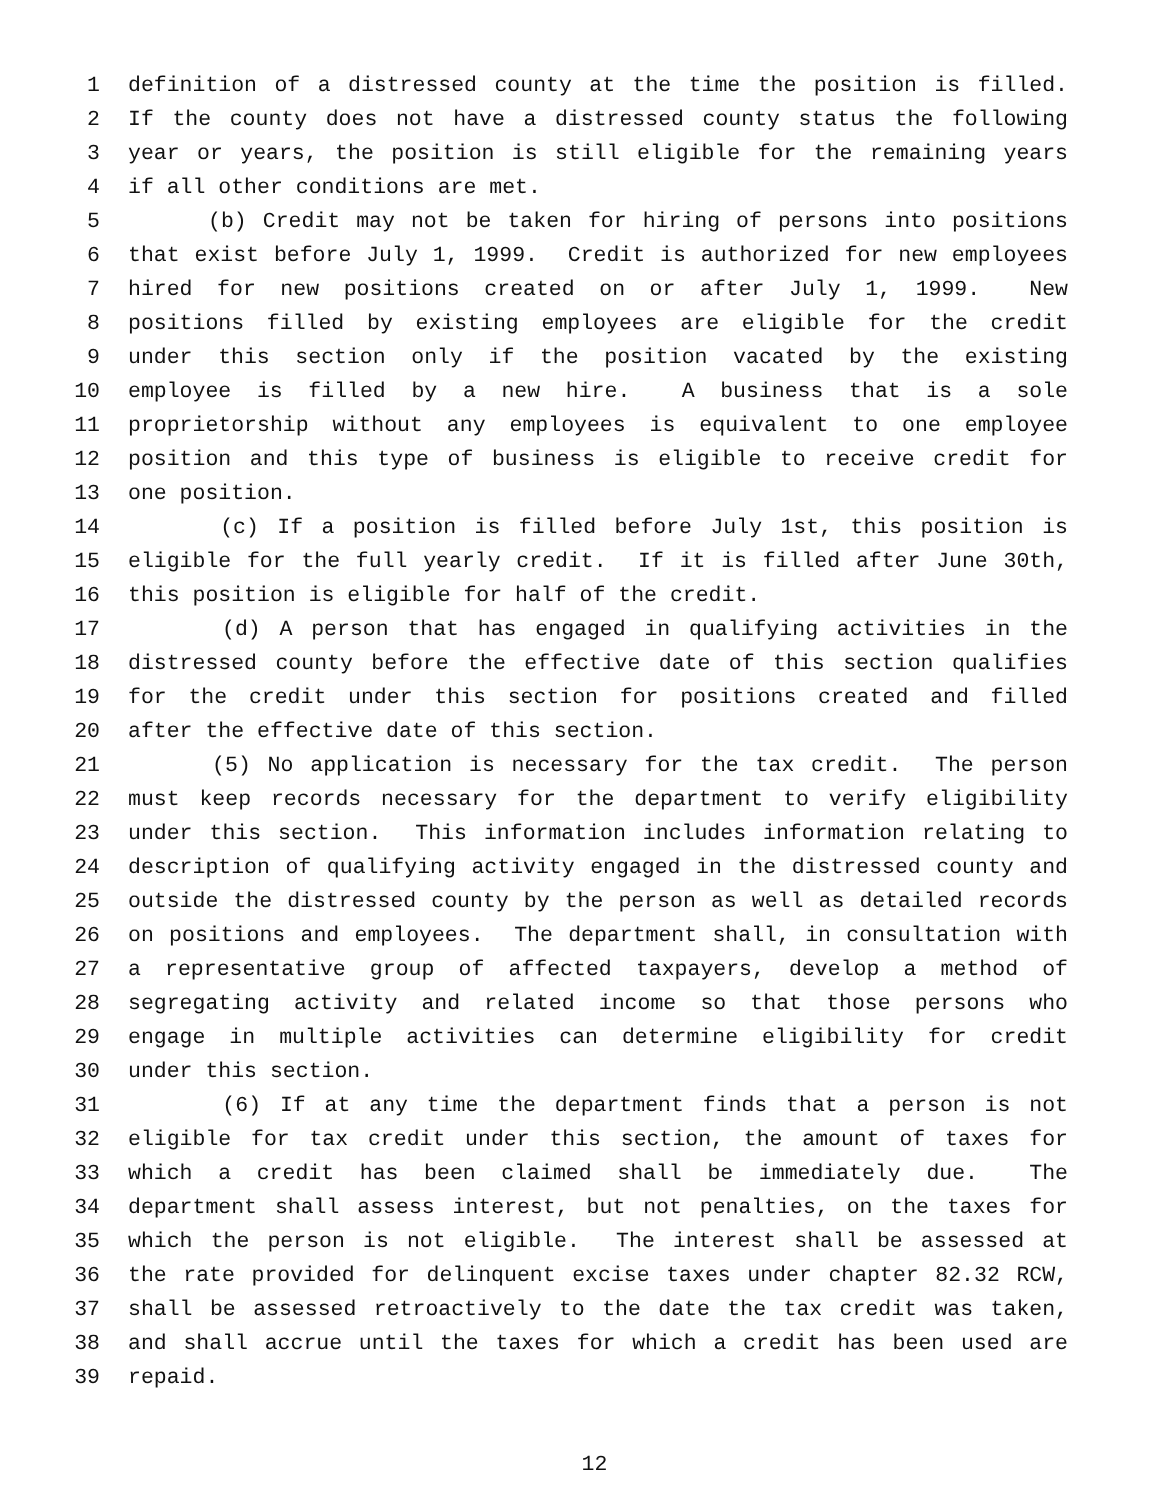1 definition of a distressed county at the time the position is filled.
2 If the county does not have a distressed county status the following
3 year or years, the position is still eligible for the remaining years
4 if all other conditions are met.
5 (b) Credit may not be taken for hiring of persons into positions
6 that exist before July 1, 1999. Credit is authorized for new employees
7 hired for new positions created on or after July 1, 1999. New
8 positions filled by existing employees are eligible for the credit
9 under this section only if the position vacated by the existing
10 employee is filled by a new hire. A business that is a sole
11 proprietorship without any employees is equivalent to one employee
12 position and this type of business is eligible to receive credit for
13 one position.
14 (c) If a position is filled before July 1st, this position is
15 eligible for the full yearly credit. If it is filled after June 30th,
16 this position is eligible for half of the credit.
17 (d) A person that has engaged in qualifying activities in the
18 distressed county before the effective date of this section qualifies
19 for the credit under this section for positions created and filled
20 after the effective date of this section.
21 (5) No application is necessary for the tax credit. The person
22 must keep records necessary for the department to verify eligibility
23 under this section. This information includes information relating to
24 description of qualifying activity engaged in the distressed county and
25 outside the distressed county by the person as well as detailed records
26 on positions and employees. The department shall, in consultation with
27 a representative group of affected taxpayers, develop a method of
28 segregating activity and related income so that those persons who
29 engage in multiple activities can determine eligibility for credit
30 under this section.
31 (6) If at any time the department finds that a person is not
32 eligible for tax credit under this section, the amount of taxes for
33 which a credit has been claimed shall be immediately due. The
34 department shall assess interest, but not penalties, on the taxes for
35 which the person is not eligible. The interest shall be assessed at
36 the rate provided for delinquent excise taxes under chapter 82.32 RCW,
37 shall be assessed retroactively to the date the tax credit was taken,
38 and shall accrue until the taxes for which a credit has been used are
39 repaid.
12